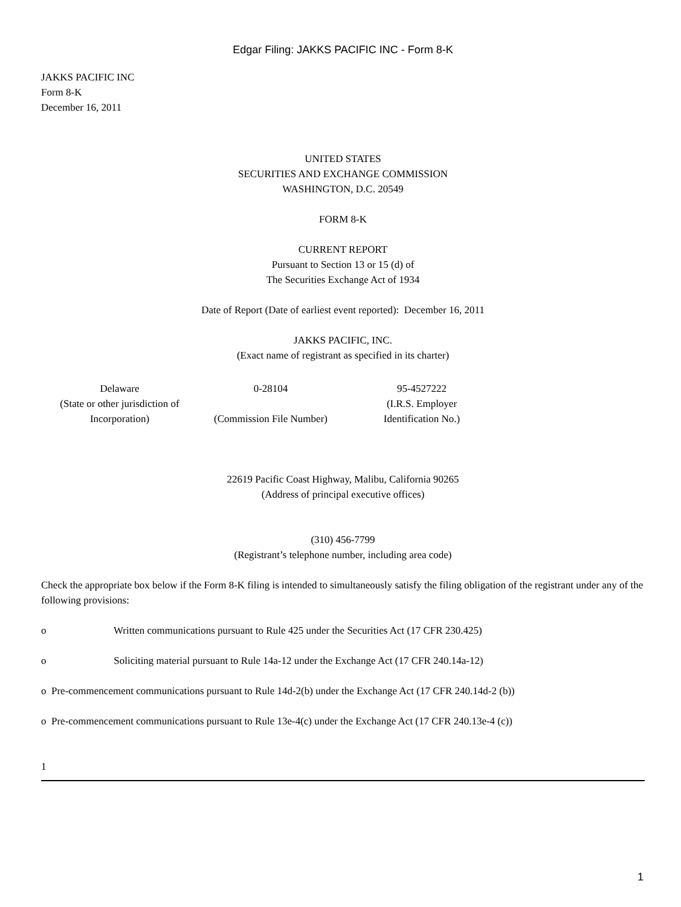Edgar Filing: JAKKS PACIFIC INC - Form 8-K
JAKKS PACIFIC INC
Form 8-K
December 16, 2011
UNITED STATES
SECURITIES AND EXCHANGE COMMISSION
WASHINGTON, D.C. 20549
FORM 8-K
CURRENT REPORT
Pursuant to Section 13 or 15 (d) of
The Securities Exchange Act of 1934
Date of Report (Date of earliest event reported): December 16, 2011
JAKKS PACIFIC, INC.
(Exact name of registrant as specified in its charter)
| Delaware | 0-28104 | 95-4527222 |
| (State or other jurisdiction of | | (I.R.S. Employer |
| Incorporation) | (Commission File Number) | Identification No.) |
22619 Pacific Coast Highway, Malibu, California 90265
(Address of principal executive offices)
(310) 456-7799
(Registrant’s telephone number, including area code)
Check the appropriate box below if the Form 8-K filing is intended to simultaneously satisfy the filing obligation of the registrant under any of the following provisions:
o Written communications pursuant to Rule 425 under the Securities Act (17 CFR 230.425)
o Soliciting material pursuant to Rule 14a-12 under the Exchange Act (17 CFR 240.14a-12)
o Pre-commencement communications pursuant to Rule 14d-2(b) under the Exchange Act (17 CFR 240.14d-2 (b))
o Pre-commencement communications pursuant to Rule 13e-4(c) under the Exchange Act (17 CFR 240.13e-4 (c))
1
1